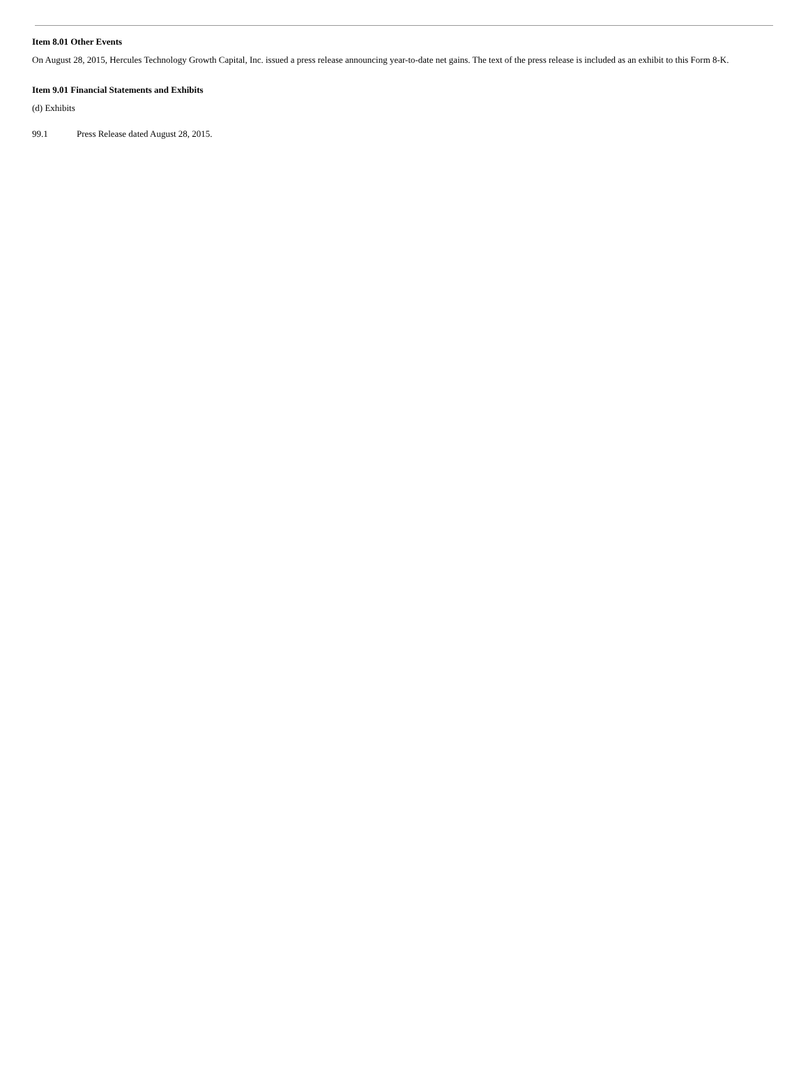Item 8.01 Other Events
On August 28, 2015, Hercules Technology Growth Capital, Inc. issued a press release announcing year-to-date net gains. The text of the press release is included as an exhibit to this Form 8-K.
Item 9.01 Financial Statements and Exhibits
(d) Exhibits
99.1 Press Release dated August 28, 2015.